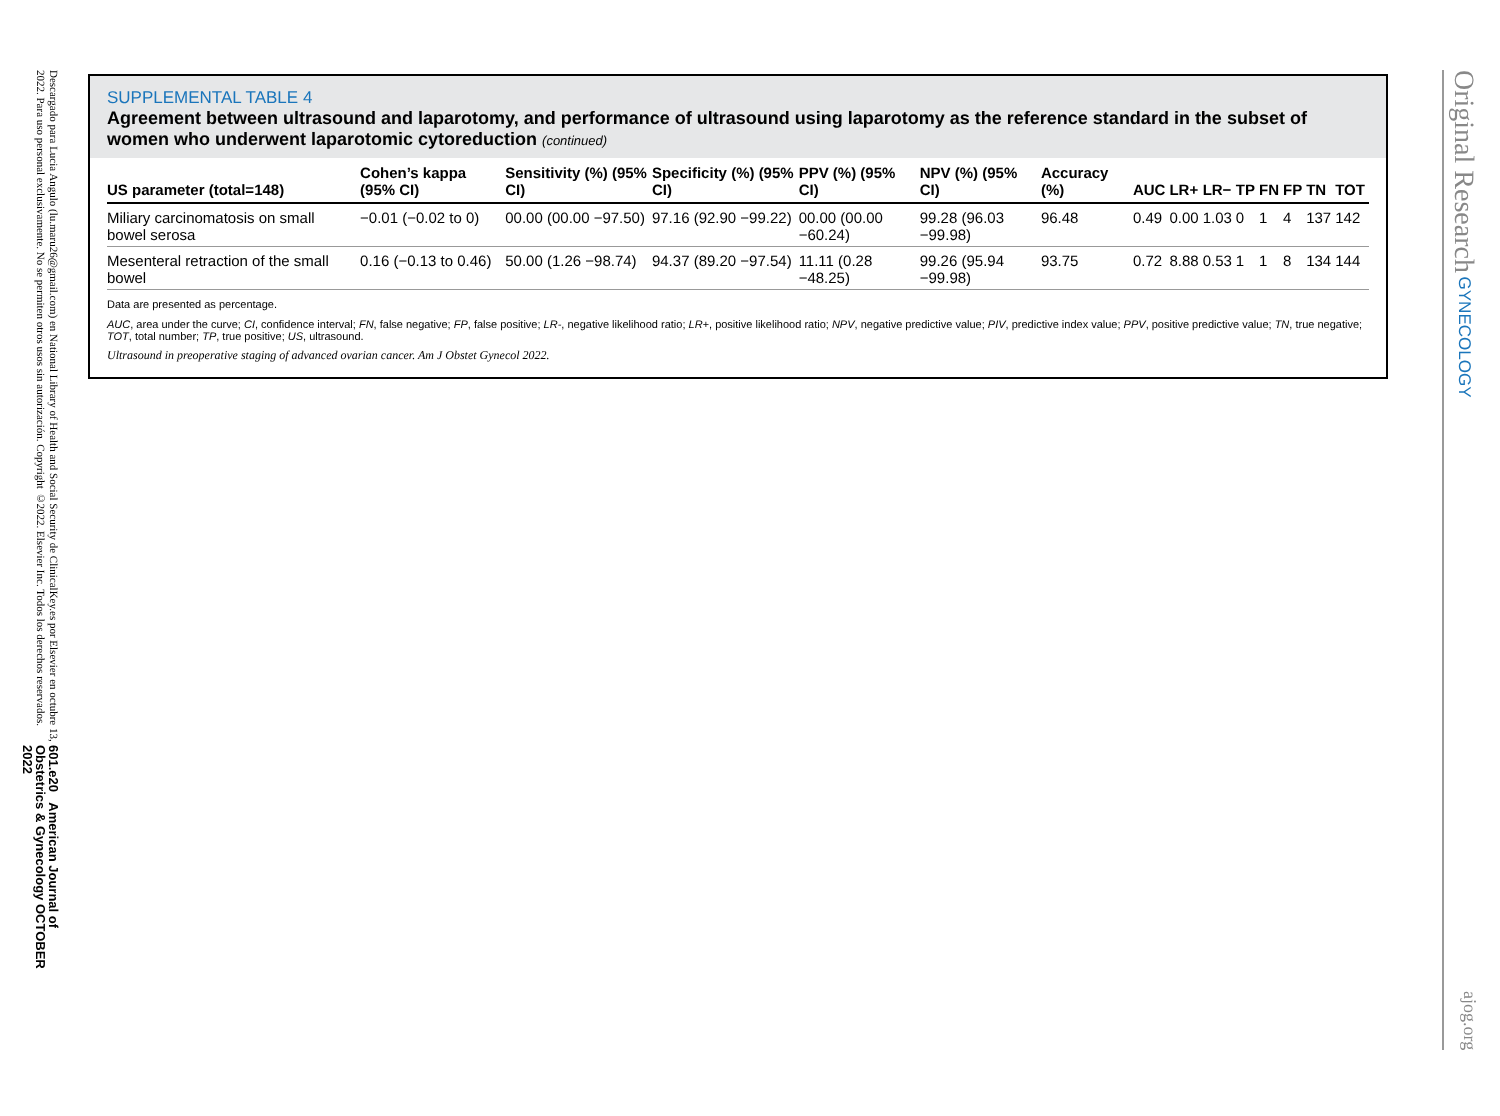601.e20 American Journal of Obstetrics & Gynecology OCTOBER 2022
Descargado para Lucia Angulo (lu.maru26@gmail.com) en National Library of Health and Social Security de ClinicalKey.es por Elsevier en octubre 13, 2022. Para uso personal exclusivamente. No se permiten otros usos sin autorización. Copyright ©2022. Elsevier Inc. Todos los derechos reservados.
SUPPLEMENTAL TABLE 4
Agreement between ultrasound and laparotomy, and performance of ultrasound using laparotomy as the reference standard in the subset of women who underwent laparotomic cytoreduction (continued)
| US parameter (total=148) | Cohen’s kappa (95% CI) | Sensitivity (%) (95% CI) | Specificity (%) (95% CI) | PPV (%) (95% CI) | NPV (%) (95% CI) | Accuracy (%) | AUC | LR+ | LR− | TP | FN | FP | TN | TOT |
| --- | --- | --- | --- | --- | --- | --- | --- | --- | --- | --- | --- | --- | --- | --- |
| Miliary carcinomatosis on small bowel serosa | −0.01 (−0.02 to 0) | 00.00 (00.00 −97.50) | 97.16 (92.90 −99.22) | 00.00 (00.00 −60.24) | 99.28 (96.03 −99.98) | 96.48 | 0.49 | 0.00 | 1.03 | 0 | 1 | 4 | 137 | 142 |
| Mesenteral retraction of the small bowel | 0.16 (−0.13 to 0.46) | 50.00 (1.26 −98.74) | 94.37 (89.20 −97.54) | 11.11 (0.28 −48.25) | 99.26 (95.94 −99.98) | 93.75 | 0.72 | 8.88 | 0.53 | 1 | 1 | 8 | 134 | 144 |
Data are presented as percentage.
AUC, area under the curve; CI, confidence interval; FN, false negative; FP, false positive; LR-, negative likelihood ratio; LR+, positive likelihood ratio; NPV, negative predictive value; PIV, predictive index value; PPV, positive predictive value; TN, true negative; TOT, total number; TP, true positive; US, ultrasound.
Ultrasound in preoperative staging of advanced ovarian cancer. Am J Obstet Gynecol 2022.
Original Research GYNECOLOGY
ajog.org